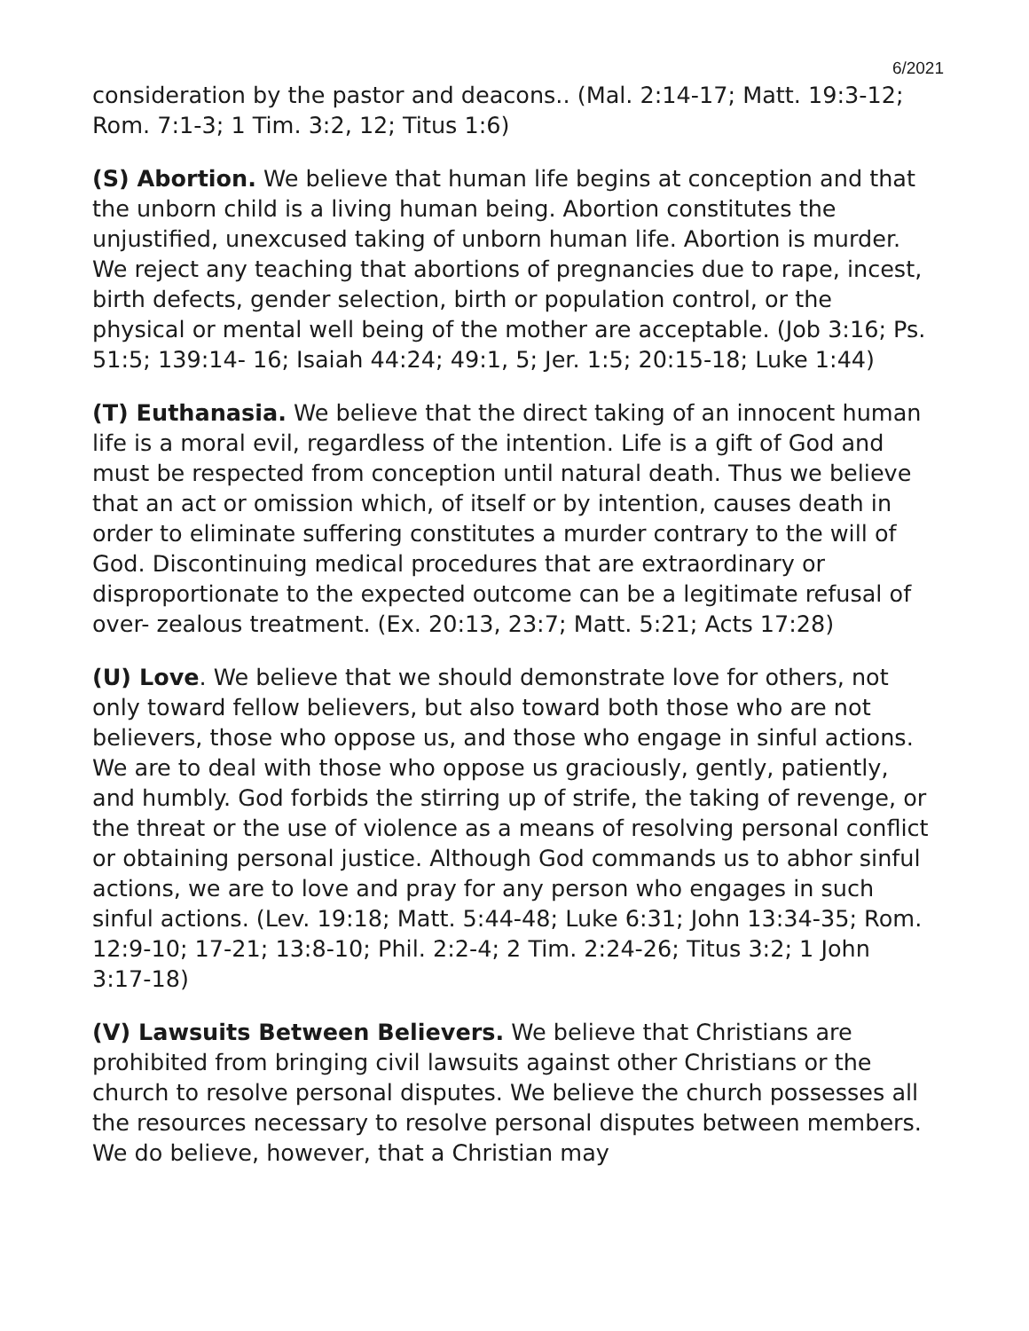6/2021
consideration by the pastor and deacons.. (Mal. 2:14-17; Matt. 19:3-12; Rom. 7:1-3; 1 Tim. 3:2, 12; Titus 1:6)
(S) Abortion. We believe that human life begins at conception and that the unborn child is a living human being. Abortion constitutes the unjustified, unexcused taking of unborn human life. Abortion is murder. We reject any teaching that abortions of pregnancies due to rape, incest, birth defects, gender selection, birth or population control, or the physical or mental well being of the mother are acceptable. (Job 3:16; Ps. 51:5; 139:14- 16; Isaiah 44:24; 49:1, 5; Jer. 1:5; 20:15-18; Luke 1:44)
(T) Euthanasia. We believe that the direct taking of an innocent human life is a moral evil, regardless of the intention. Life is a gift of God and must be respected from conception until natural death. Thus we believe that an act or omission which, of itself or by intention, causes death in order to eliminate suffering constitutes a murder contrary to the will of God. Discontinuing medical procedures that are extraordinary or disproportionate to the expected outcome can be a legitimate refusal of over- zealous treatment. (Ex. 20:13, 23:7; Matt. 5:21; Acts 17:28)
(U) Love. We believe that we should demonstrate love for others, not only toward fellow believers, but also toward both those who are not believers, those who oppose us, and those who engage in sinful actions. We are to deal with those who oppose us graciously, gently, patiently, and humbly. God forbids the stirring up of strife, the taking of revenge, or the threat or the use of violence as a means of resolving personal conflict or obtaining personal justice. Although God commands us to abhor sinful actions, we are to love and pray for any person who engages in such sinful actions. (Lev. 19:18; Matt. 5:44-48; Luke 6:31; John 13:34-35; Rom. 12:9-10; 17-21; 13:8-10; Phil. 2:2-4; 2 Tim. 2:24-26; Titus 3:2; 1 John 3:17-18)
(V) Lawsuits Between Believers. We believe that Christians are prohibited from bringing civil lawsuits against other Christians or the church to resolve personal disputes. We believe the church possesses all the resources necessary to resolve personal disputes between members. We do believe, however, that a Christian may